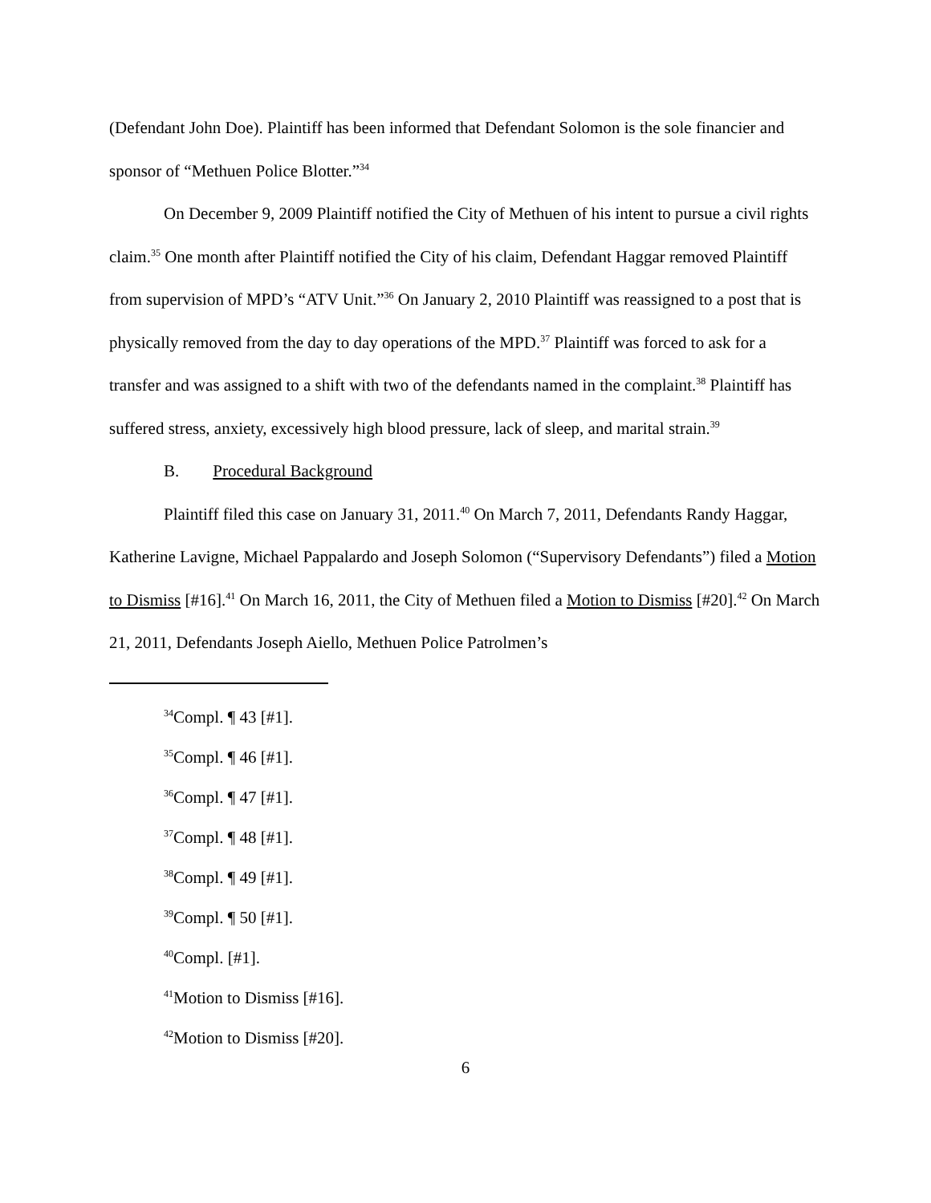(Defendant John Doe). Plaintiff has been informed that Defendant Solomon is the sole financier and sponsor of “Methuen Police Blotter.”<sup>34</sup>
On December 9, 2009 Plaintiff notified the City of Methuen of his intent to pursue a civil rights claim.<sup>35</sup> One month after Plaintiff notified the City of his claim, Defendant Haggar removed Plaintiff from supervision of MPD’s “ATV Unit.”<sup>36</sup> On January 2, 2010 Plaintiff was reassigned to a post that is physically removed from the day to day operations of the MPD.<sup>37</sup> Plaintiff was forced to ask for a transfer and was assigned to a shift with two of the defendants named in the complaint.<sup>38</sup> Plaintiff has suffered stress, anxiety, excessively high blood pressure, lack of sleep, and marital strain.<sup>39</sup>
B. Procedural Background
Plaintiff filed this case on January 31, 2011.<sup>40</sup> On March 7, 2011, Defendants Randy Haggar, Katherine Lavigne, Michael Pappalardo and Joseph Solomon (“Supervisory Defendants”) filed a Motion to Dismiss [#16].<sup>41</sup> On March 16, 2011, the City of Methuen filed a Motion to Dismiss [#20].<sup>42</sup> On March 21, 2011, Defendants Joseph Aiello, Methuen Police Patrolmen’s
<sup>34</sup> Compl. ¶ 43 [#1].
<sup>35</sup> Compl. ¶ 46 [#1].
<sup>36</sup> Compl. ¶ 47 [#1].
<sup>37</sup> Compl. ¶ 48 [#1].
<sup>38</sup> Compl. ¶ 49 [#1].
<sup>39</sup> Compl. ¶ 50 [#1].
<sup>40</sup> Compl. [#1].
<sup>41</sup> Motion to Dismiss [#16].
<sup>42</sup> Motion to Dismiss [#20].
6